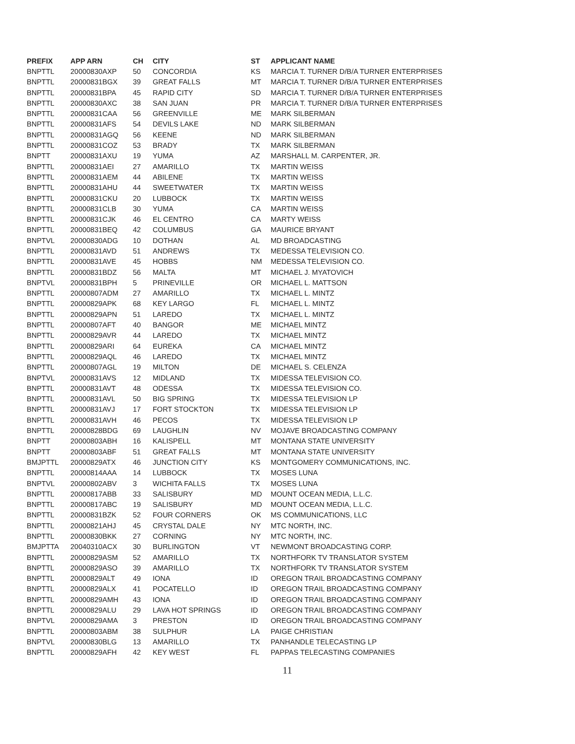| PREFIX | APP ARN | CH | CITY | ST | APPLICANT NAME |
| --- | --- | --- | --- | --- | --- |
| BNPTTL | 20000830AXP | 50 | CONCORDIA | KS | MARCIA T. TURNER D/B/A TURNER ENTERPRISES |
| BNPTTL | 20000831BGX | 39 | GREAT FALLS | MT | MARCIA T. TURNER D/B/A TURNER ENTERPRISES |
| BNPTTL | 20000831BPA | 45 | RAPID CITY | SD | MARCIA T. TURNER D/B/A TURNER ENTERPRISES |
| BNPTTL | 20000830AXC | 38 | SAN JUAN | PR | MARCIA T. TURNER D/B/A TURNER ENTERPRISES |
| BNPTTL | 20000831CAA | 56 | GREENVILLE | ME | MARK SILBERMAN |
| BNPTTL | 20000831AFS | 54 | DEVILS LAKE | ND | MARK SILBERMAN |
| BNPTTL | 20000831AGQ | 56 | KEENE | ND | MARK SILBERMAN |
| BNPTTL | 20000831COZ | 53 | BRADY | TX | MARK SILBERMAN |
| BNPTT | 20000831AXU | 19 | YUMA | AZ | MARSHALL M. CARPENTER, JR. |
| BNPTTL | 20000831AEI | 27 | AMARILLO | TX | MARTIN WEISS |
| BNPTTL | 20000831AEM | 44 | ABILENE | TX | MARTIN WEISS |
| BNPTTL | 20000831AHU | 44 | SWEETWATER | TX | MARTIN WEISS |
| BNPTTL | 20000831CKU | 20 | LUBBOCK | TX | MARTIN WEISS |
| BNPTTL | 20000831CLB | 30 | YUMA | CA | MARTIN WEISS |
| BNPTTL | 20000831CJK | 46 | EL CENTRO | CA | MARTY WEISS |
| BNPTTL | 20000831BEQ | 42 | COLUMBUS | GA | MAURICE BRYANT |
| BNPTVL | 20000830ADG | 10 | DOTHAN | AL | MD BROADCASTING |
| BNPTTL | 20000831AVD | 51 | ANDREWS | TX | MEDESSA TELEVISION CO. |
| BNPTTL | 20000831AVE | 45 | HOBBS | NM | MEDESSA TELEVISION CO. |
| BNPTTL | 20000831BDZ | 56 | MALTA | MT | MICHAEL J. MYATOVICH |
| BNPTVL | 20000831BPH | 5 | PRINEVILLE | OR | MICHAEL L. MATTSON |
| BNPTTL | 20000807ADM | 27 | AMARILLO | TX | MICHAEL L. MINTZ |
| BNPTTL | 20000829APK | 68 | KEY LARGO | FL | MICHAEL L. MINTZ |
| BNPTTL | 20000829APN | 51 | LAREDO | TX | MICHAEL L. MINTZ |
| BNPTTL | 20000807AFT | 40 | BANGOR | ME | MICHAEL MINTZ |
| BNPTTL | 20000829AVR | 44 | LAREDO | TX | MICHAEL MINTZ |
| BNPTTL | 20000829ARI | 64 | EUREKA | CA | MICHAEL MINTZ |
| BNPTTL | 20000829AQL | 46 | LAREDO | TX | MICHAEL MINTZ |
| BNPTTL | 20000807AGL | 19 | MILTON | DE | MICHAEL S. CELENZA |
| BNPTVL | 20000831AVS | 12 | MIDLAND | TX | MIDESSA TELEVISION CO. |
| BNPTTL | 20000831AVT | 48 | ODESSA | TX | MIDESSA TELEVISION CO. |
| BNPTTL | 20000831AVL | 50 | BIG SPRING | TX | MIDESSA TELEVISION LP |
| BNPTTL | 20000831AVJ | 17 | FORT STOCKTON | TX | MIDESSA TELEVISION LP |
| BNPTTL | 20000831AVH | 46 | PECOS | TX | MIDESSA TELEVISION LP |
| BNPTTL | 20000828BDG | 69 | LAUGHLIN | NV | MOJAVE BROADCASTING COMPANY |
| BNPTT | 20000803ABH | 16 | KALISPELL | MT | MONTANA STATE UNIVERSITY |
| BNPTT | 20000803ABF | 51 | GREAT FALLS | MT | MONTANA STATE UNIVERSITY |
| BMJPTTL | 20000829ATX | 46 | JUNCTION CITY | KS | MONTGOMERY COMMUNICATIONS, INC. |
| BNPTTL | 20000814AAA | 14 | LUBBOCK | TX | MOSES LUNA |
| BNPTVL | 20000802ABV | 3 | WICHITA FALLS | TX | MOSES LUNA |
| BNPTTL | 20000817ABB | 33 | SALISBURY | MD | MOUNT OCEAN MEDIA, L.L.C. |
| BNPTTL | 20000817ABC | 19 | SALISBURY | MD | MOUNT OCEAN MEDIA, L.L.C. |
| BNPTTL | 20000831BZK | 52 | FOUR CORNERS | OK | MS COMMUNICATIONS, LLC |
| BNPTTL | 20000821AHJ | 45 | CRYSTAL DALE | NY | MTC NORTH, INC. |
| BNPTTL | 20000830BKK | 27 | CORNING | NY | MTC NORTH, INC. |
| BMJPTTA | 20040310ACX | 30 | BURLINGTON | VT | NEWMONT BROADCASTING CORP. |
| BNPTTL | 20000829ASM | 52 | AMARILLO | TX | NORTHFORK TV TRANSLATOR SYSTEM |
| BNPTTL | 20000829ASO | 39 | AMARILLO | TX | NORTHFORK TV TRANSLATOR SYSTEM |
| BNPTTL | 20000829ALT | 49 | IONA | ID | OREGON TRAIL BROADCASTING COMPANY |
| BNPTTL | 20000829ALX | 41 | POCATELLO | ID | OREGON TRAIL BROADCASTING COMPANY |
| BNPTTL | 20000829AMH | 43 | IONA | ID | OREGON TRAIL BROADCASTING COMPANY |
| BNPTTL | 20000829ALU | 29 | LAVA HOT SPRINGS | ID | OREGON TRAIL BROADCASTING COMPANY |
| BNPTVL | 20000829AMA | 3 | PRESTON | ID | OREGON TRAIL BROADCASTING COMPANY |
| BNPTTL | 20000803ABM | 38 | SULPHUR | LA | PAIGE CHRISTIAN |
| BNPTVL | 20000830BLG | 13 | AMARILLO | TX | PANHANDLE TELECASTING LP |
| BNPTTL | 20000829AFH | 42 | KEY WEST | FL | PAPPAS TELECASTING COMPANIES |
11